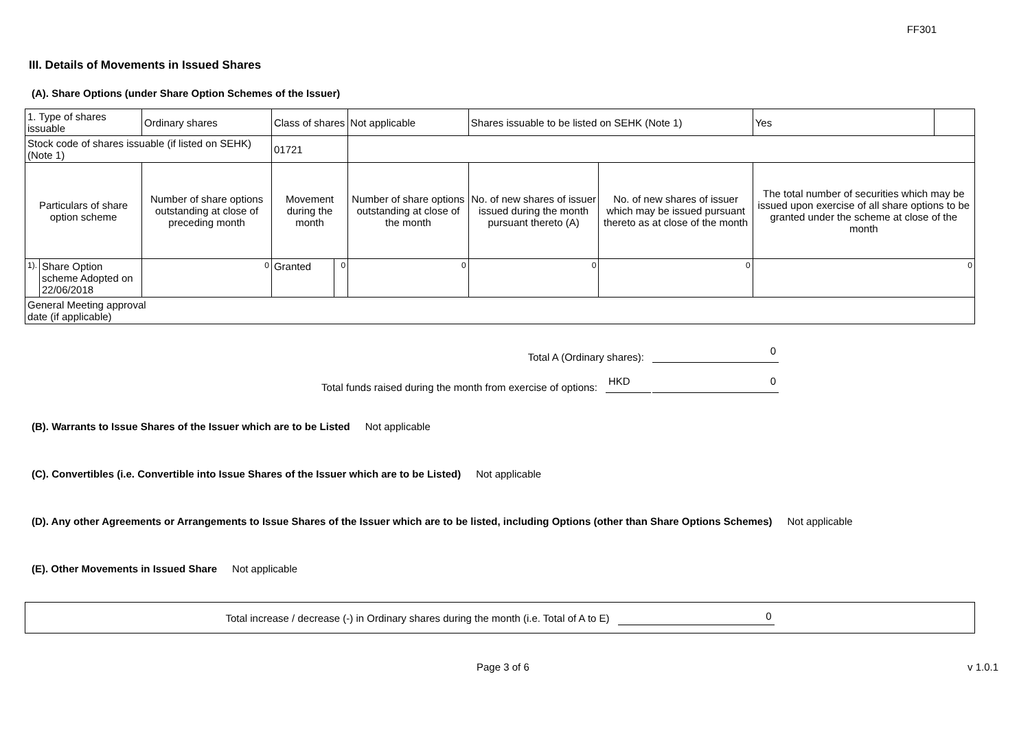FF301
III. Details of Movements in Issued Shares
(A). Share Options (under Share Option Schemes of the Issuer)
| 1. Type of shares issuable | | Ordinary shares | Class of shares | | Not applicable | Shares issuable to be listed on SEHK (Note 1) | | Yes | |
| Stock code of shares issuable (if listed on SEHK) (Note 1) | | | 01721 | | | | | | |
| Particulars of share option scheme | | Number of share options outstanding at close of preceding month | Movement during the month | | Number of share options outstanding at close of the month | No. of new shares of issuer issued during the month pursuant thereto (A) | No. of new shares of issuer which may be issued pursuant thereto as at close of the month | The total number of securities which may be issued upon exercise of all share options to be granted under the scheme at close of the month | |
| 1). | Share Option scheme Adopted on 22/06/2018 | 0 | Granted | 0 | 0 | 0 | 0 | 0 | |
| General Meeting approval date (if applicable) | | | | | | | | | |
Total A (Ordinary shares): 0
Total funds raised during the month from exercise of options: HKD 0
(B). Warrants to Issue Shares of the Issuer which are to be Listed Not applicable
(C). Convertibles (i.e. Convertible into Issue Shares of the Issuer which are to be Listed) Not applicable
(D). Any other Agreements or Arrangements to Issue Shares of the Issuer which are to be listed, including Options (other than Share Options Schemes) Not applicable
(E). Other Movements in Issued Share Not applicable
Total increase / decrease (-) in Ordinary shares during the month (i.e. Total of A to E) 0
Page 3 of 6 v 1.0.1